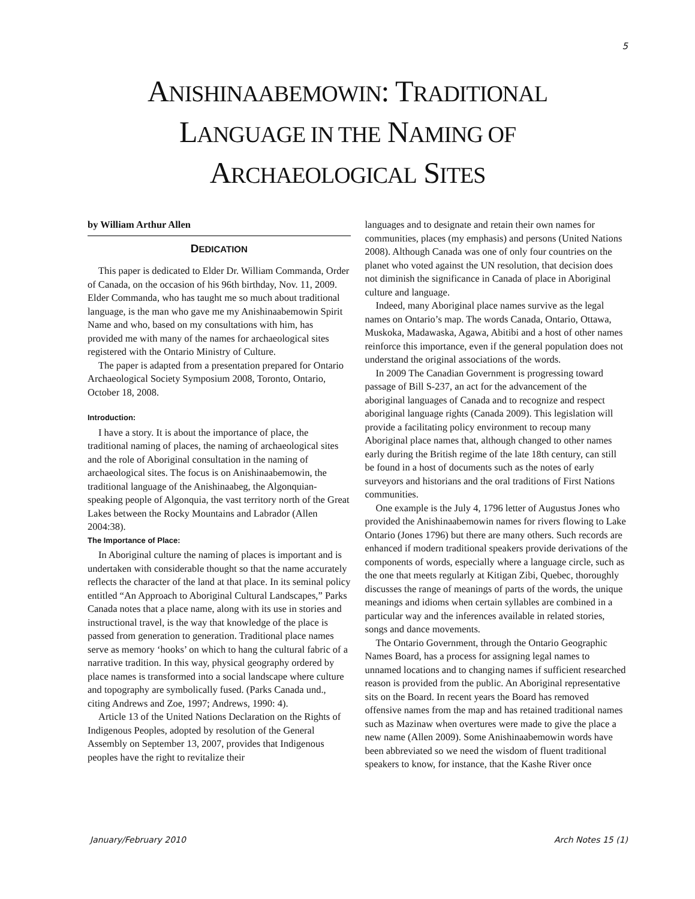5
ANISHINAABEMOWIN: TRADITIONAL
LANGUAGE IN THE NAMING OF
ARCHAEOLOGICAL SITES
by William Arthur Allen
DEDICATION
This paper is dedicated to Elder Dr. William Commanda, Order of Canada, on the occasion of his 96th birthday, Nov. 11, 2009. Elder Commanda, who has taught me so much about traditional language, is the man who gave me my Anishinaabemowin Spirit Name and who, based on my consultations with him, has provided me with many of the names for archaeological sites registered with the Ontario Ministry of Culture.
The paper is adapted from a presentation prepared for Ontario Archaeological Society Symposium 2008, Toronto, Ontario, October 18, 2008.
Introduction:
I have a story. It is about the importance of place, the traditional naming of places, the naming of archaeological sites and the role of Aboriginal consultation in the naming of archaeological sites. The focus is on Anishinaabemowin, the traditional language of the Anishinaabeg, the Algonquian-speaking people of Algonquia, the vast territory north of the Great Lakes between the Rocky Mountains and Labrador (Allen 2004:38).
The Importance of Place:
In Aboriginal culture the naming of places is important and is undertaken with considerable thought so that the name accurately reflects the character of the land at that place. In its seminal policy entitled “An Approach to Aboriginal Cultural Landscapes,” Parks Canada notes that a place name, along with its use in stories and instructional travel, is the way that knowledge of the place is passed from generation to generation. Traditional place names serve as memory ‘hooks’ on which to hang the cultural fabric of a narrative tradition. In this way, physical geography ordered by place names is transformed into a social landscape where culture and topography are symbolically fused. (Parks Canada und., citing Andrews and Zoe, 1997; Andrews, 1990: 4).
Article 13 of the United Nations Declaration on the Rights of Indigenous Peoples, adopted by resolution of the General Assembly on September 13, 2007, provides that Indigenous peoples have the right to revitalize their
languages and to designate and retain their own names for communities, places (my emphasis) and persons (United Nations 2008). Although Canada was one of only four countries on the planet who voted against the UN resolution, that decision does not diminish the significance in Canada of place in Aboriginal culture and language.
Indeed, many Aboriginal place names survive as the legal names on Ontario’s map. The words Canada, Ontario, Ottawa, Muskoka, Madawaska, Agawa, Abitibi and a host of other names reinforce this importance, even if the general population does not understand the original associations of the words.
In 2009 The Canadian Government is progressing toward passage of Bill S-237, an act for the advancement of the aboriginal languages of Canada and to recognize and respect aboriginal language rights (Canada 2009). This legislation will provide a facilitating policy environment to recoup many Aboriginal place names that, although changed to other names early during the British regime of the late 18th century, can still be found in a host of documents such as the notes of early surveyors and historians and the oral traditions of First Nations communities.
One example is the July 4, 1796 letter of Augustus Jones who provided the Anishinaabemowin names for rivers flowing to Lake Ontario (Jones 1796) but there are many others. Such records are enhanced if modern traditional speakers provide derivations of the components of words, especially where a language circle, such as the one that meets regularly at Kitigan Zibi, Quebec, thoroughly discusses the range of meanings of parts of the words, the unique meanings and idioms when certain syllables are combined in a particular way and the inferences available in related stories, songs and dance movements.
The Ontario Government, through the Ontario Geographic Names Board, has a process for assigning legal names to unnamed locations and to changing names if sufficient researched reason is provided from the public. An Aboriginal representative sits on the Board. In recent years the Board has removed offensive names from the map and has retained traditional names such as Mazinaw when overtures were made to give the place a new name (Allen 2009). Some Anishinaabemowin words have been abbreviated so we need the wisdom of fluent traditional speakers to know, for instance, that the Kashe River once
January/February 2010 Arch Notes 15 (1)